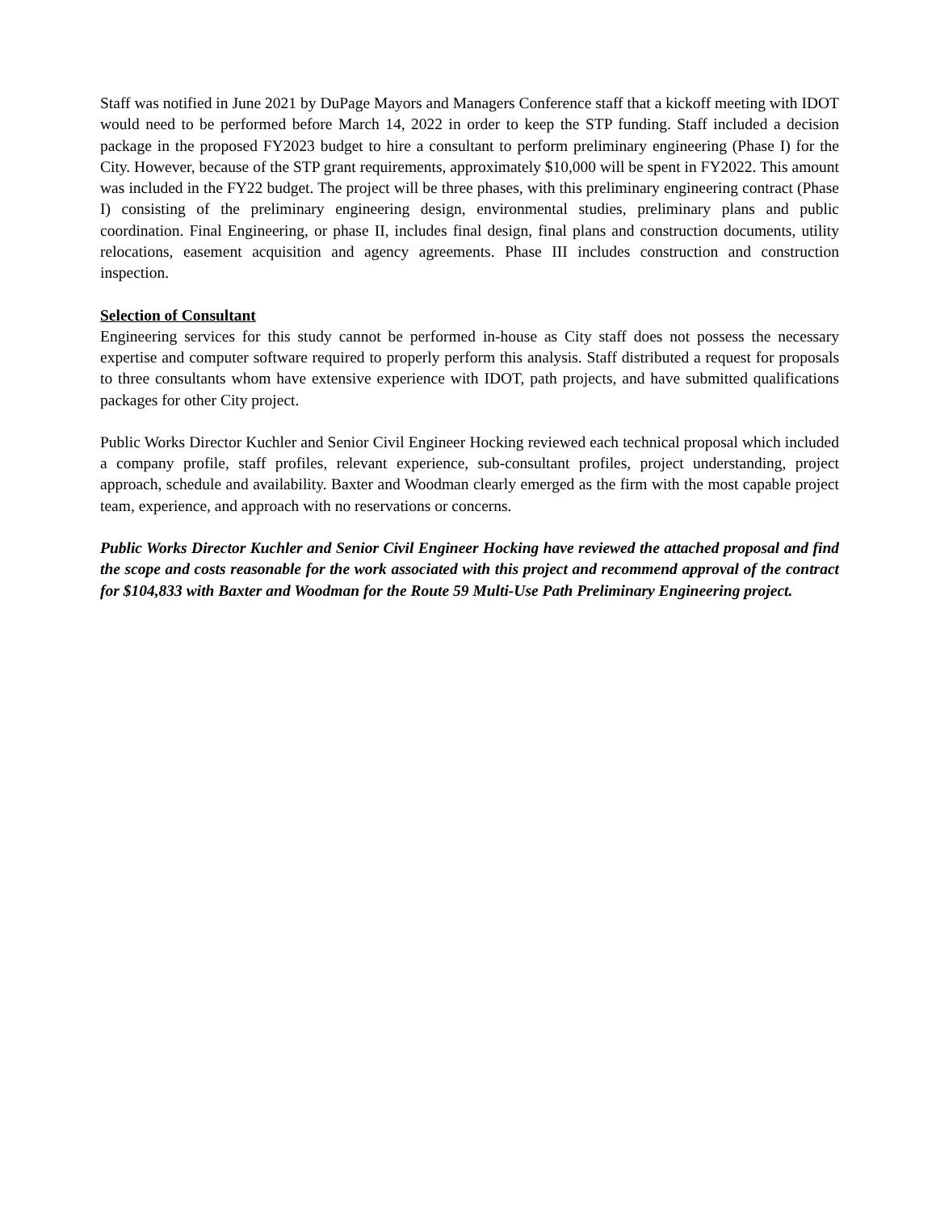Staff was notified in June 2021 by DuPage Mayors and Managers Conference staff that a kickoff meeting with IDOT would need to be performed before March 14, 2022 in order to keep the STP funding. Staff included a decision package in the proposed FY2023 budget to hire a consultant to perform preliminary engineering (Phase I) for the City. However, because of the STP grant requirements, approximately $10,000 will be spent in FY2022. This amount was included in the FY22 budget. The project will be three phases, with this preliminary engineering contract (Phase I) consisting of the preliminary engineering design, environmental studies, preliminary plans and public coordination. Final Engineering, or phase II, includes final design, final plans and construction documents, utility relocations, easement acquisition and agency agreements. Phase III includes construction and construction inspection.
Selection of Consultant
Engineering services for this study cannot be performed in-house as City staff does not possess the necessary expertise and computer software required to properly perform this analysis. Staff distributed a request for proposals to three consultants whom have extensive experience with IDOT, path projects, and have submitted qualifications packages for other City project.
Public Works Director Kuchler and Senior Civil Engineer Hocking reviewed each technical proposal which included a company profile, staff profiles, relevant experience, sub-consultant profiles, project understanding, project approach, schedule and availability. Baxter and Woodman clearly emerged as the firm with the most capable project team, experience, and approach with no reservations or concerns.
Public Works Director Kuchler and Senior Civil Engineer Hocking have reviewed the attached proposal and find the scope and costs reasonable for the work associated with this project and recommend approval of the contract for $104,833 with Baxter and Woodman for the Route 59 Multi-Use Path Preliminary Engineering project.